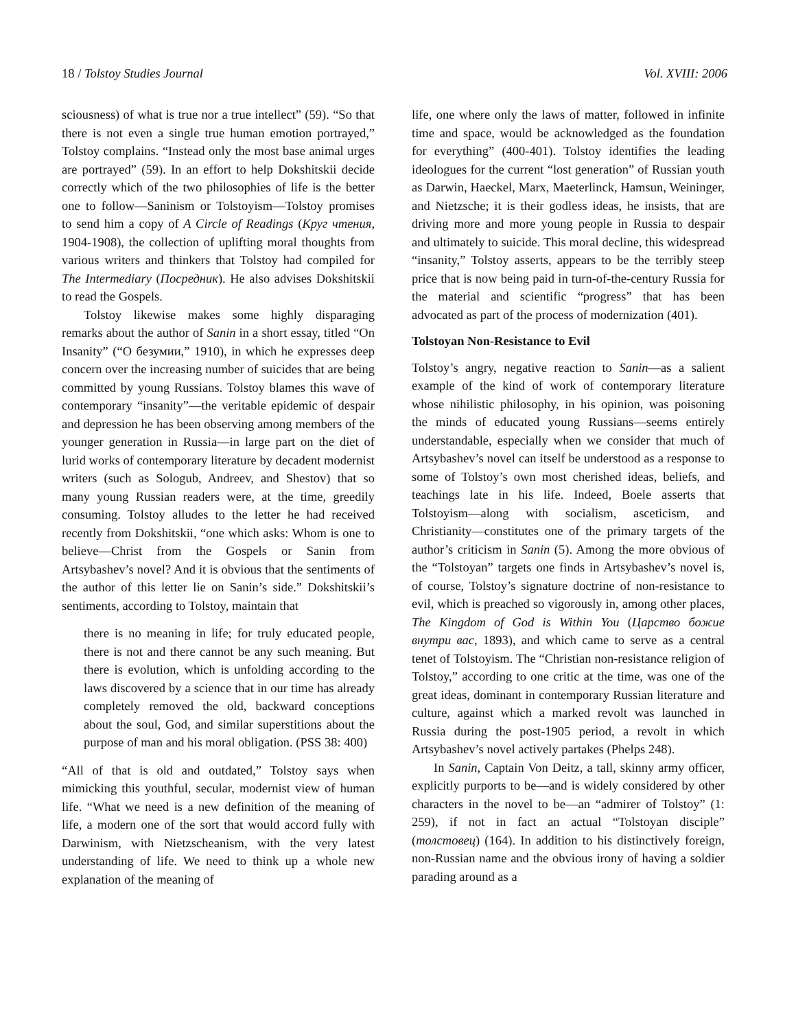18 / Tolstoy Studies Journal Vol. XVIII: 2006
sciousness) of what is true nor a true intellect” (59). “So that there is not even a single true human emotion portrayed,” Tolstoy complains. “Instead only the most base animal urges are portrayed” (59). In an effort to help Dokshitskii decide correctly which of the two philosophies of life is the better one to follow—Saninism or Tolstoyism—Tolstoy promises to send him a copy of A Circle of Readings (Круг чтения, 1904-1908), the collection of uplifting moral thoughts from various writers and thinkers that Tolstoy had compiled for The Intermediary (Посредник). He also advises Dokshitskii to read the Gospels.
Tolstoy likewise makes some highly disparaging remarks about the author of Sanin in a short essay, titled “On Insanity” (“О безумии,” 1910), in which he expresses deep concern over the increasing number of suicides that are being committed by young Russians. Tolstoy blames this wave of contemporary “insanity”—the veritable epidemic of despair and depression he has been observing among members of the younger generation in Russia—in large part on the diet of lurid works of contemporary literature by decadent modernist writers (such as Sologub, Andreev, and Shestov) that so many young Russian readers were, at the time, greedily consuming. Tolstoy alludes to the letter he had received recently from Dokshitskii, “one which asks: Whom is one to believe—Christ from the Gospels or Sanin from Artsybashev’s novel? And it is obvious that the sentiments of the author of this letter lie on Sanin’s side.” Dokshitskii’s sentiments, according to Tolstoy, maintain that
there is no meaning in life; for truly educated people, there is not and there cannot be any such meaning. But there is evolution, which is unfolding according to the laws discovered by a science that in our time has already completely removed the old, backward conceptions about the soul, God, and similar superstitions about the purpose of man and his moral obligation. (PSS 38: 400)
“All of that is old and outdated,” Tolstoy says when mimicking this youthful, secular, modernist view of human life. “What we need is a new definition of the meaning of life, a modern one of the sort that would accord fully with Darwinism, with Nietzscheanism, with the very latest understanding of life. We need to think up a whole new explanation of the meaning of
life, one where only the laws of matter, followed in infinite time and space, would be acknowledged as the foundation for everything” (400-401). Tolstoy identifies the leading ideologues for the current “lost generation” of Russian youth as Darwin, Haeckel, Marx, Maeterlinck, Hamsun, Weininger, and Nietzsche; it is their godless ideas, he insists, that are driving more and more young people in Russia to despair and ultimately to suicide. This moral decline, this widespread “insanity,” Tolstoy asserts, appears to be the terribly steep price that is now being paid in turn-of-the-century Russia for the material and scientific “progress” that has been advocated as part of the process of modernization (401).
Tolstoyan Non-Resistance to Evil
Tolstoy’s angry, negative reaction to Sanin—as a salient example of the kind of work of contemporary literature whose nihilistic philosophy, in his opinion, was poisoning the minds of educated young Russians—seems entirely understandable, especially when we consider that much of Artsybashev’s novel can itself be understood as a response to some of Tolstoy’s own most cherished ideas, beliefs, and teachings late in his life. Indeed, Boele asserts that Tolstoyism—along with socialism, asceticism, and Christianity—constitutes one of the primary targets of the author’s criticism in Sanin (5). Among the more obvious of the “Tolstoyan” targets one finds in Artsybashev’s novel is, of course, Tolstoy’s signature doctrine of non-resistance to evil, which is preached so vigorously in, among other places, The Kingdom of God is Within You (Царство божие внутри вас, 1893), and which came to serve as a central tenet of Tolstoyism. The “Christian non-resistance religion of Tolstoy,” according to one critic at the time, was one of the great ideas, dominant in contemporary Russian literature and culture, against which a marked revolt was launched in Russia during the post-1905 period, a revolt in which Artsybashev’s novel actively partakes (Phelps 248).
In Sanin, Captain Von Deitz, a tall, skinny army officer, explicitly purports to be—and is widely considered by other characters in the novel to be—an “admirer of Tolstoy” (1: 259), if not in fact an actual “Tolstoyan disciple” (толстовец) (164). In addition to his distinctively foreign, non-Russian name and the obvious irony of having a soldier parading around as a